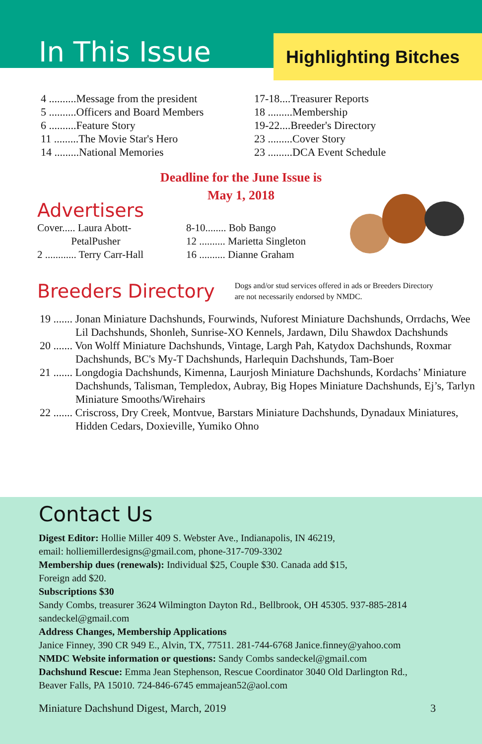In This Issue
Highlighting Bitches
4 ..........Message from the president
5 ..........Officers and Board Members
6 ..........Feature Story
11 .........The Movie Star's Hero
14 .........National Memories
17-18....Treasurer Reports
18 .........Membership
19-22....Breeder's Directory
23 .........Cover Story
23 .........DCA Event Schedule
Deadline for the June Issue is
May 1, 2018
Advertisers
Cover..... Laura Abott-
PetalPusher
2 ............ Terry Carr-Hall
8-10........ Bob Bango
12 .......... Marietta Singleton
16 .......... Dianne Graham
Breeders Directory
Dogs and/or stud services offered in ads or Breeders Directory
are not necessarily endorsed by NMDC.
19 ....... Jonan Miniature Dachshunds, Fourwinds, Nuforest Miniature Dachshunds, Orrdachs, Wee Lil Dachshunds, Shonleh, Sunrise-XO Kennels, Jardawn, Dilu Shawdox Dachshunds
20 ....... Von Wolff Miniature Dachshunds, Vintage, Largh Pah, Katydox Dachshunds, Roxmar Dachshunds, BC's My-T Dachshunds, Harlequin Dachshunds, Tam-Boer
21 ....... Longdogia Dachshunds, Kimenna, Laurjosh Miniature Dachshunds, Kordachs’ Miniature Dachshunds, Talisman, Templedox, Aubray, Big Hopes Miniature Dachshunds, Ej’s, Tarlyn Miniature Smooths/Wirehairs
22 ....... Criscross, Dry Creek, Montvue, Barstars Miniature Dachshunds, Dynadaux Miniatures, Hidden Cedars, Doxieville, Yumiko Ohno
Contact Us
Digest Editor: Hollie Miller 409 S. Webster Ave., Indianapolis, IN 46219,
email: holliemillerdesigns@gmail.com, phone-317-709-3302
Membership dues (renewals): Individual $25, Couple $30. Canada add $15,
Foreign add $20.
Subscriptions $30
Sandy Combs, treasurer 3624 Wilmington Dayton Rd., Bellbrook, OH 45305. 937-885-2814
sandeckel@gmail.com
Address Changes, Membership Applications
Janice Finney, 390 CR 949 E., Alvin, TX, 77511. 281-744-6768 Janice.finney@yahoo.com
NMDC Website information or questions: Sandy Combs sandeckel@gmail.com
Dachshund Rescue: Emma Jean Stephenson, Rescue Coordinator 3040 Old Darlington Rd.,
Beaver Falls, PA 15010. 724-846-6745 emmajean52@aol.com
Miniature Dachshund Digest, March, 2019 3